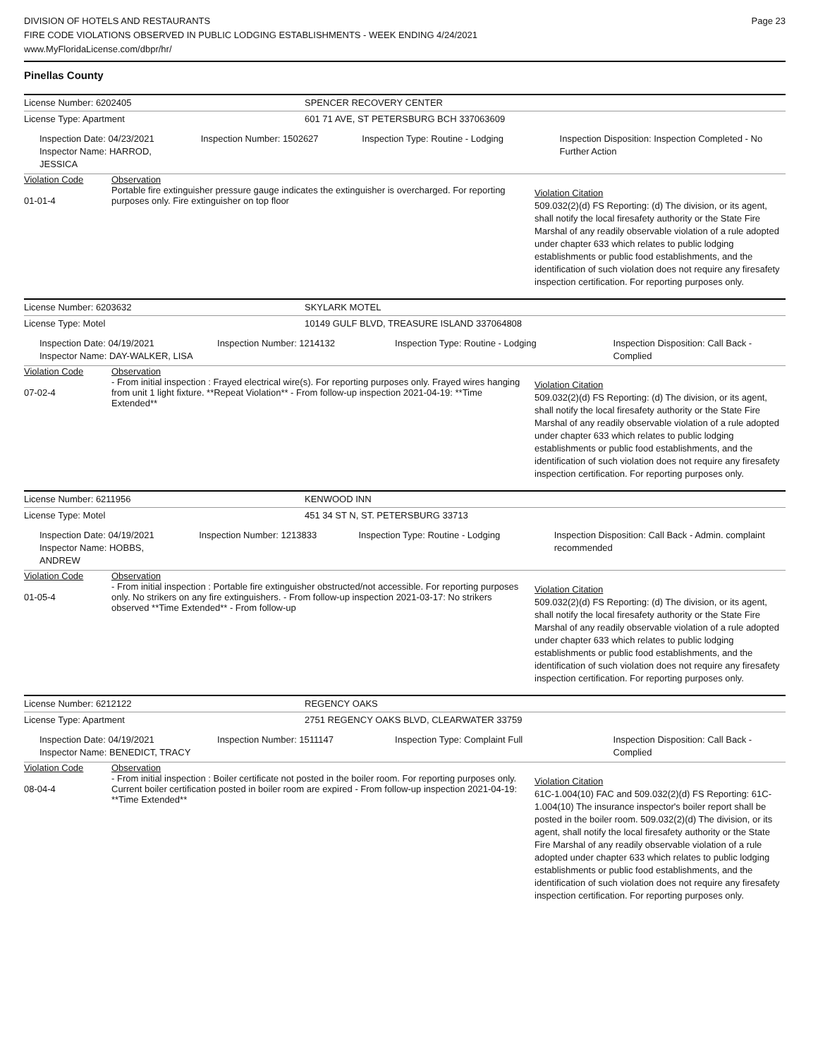DIVISION OF HOTELS AND RESTAURANTS
FIRE CODE VIOLATIONS OBSERVED IN PUBLIC LODGING ESTABLISHMENTS - WEEK ENDING 4/24/2021
www.MyFloridaLicense.com/dbpr/hr/
Page 23
Pinellas County
License Number: 6202405 SPENCER RECOVERY CENTER
License Type: Apartment 601 71 AVE, ST PETERSBURG BCH 337063609
Inspection Date: 04/23/2021
Inspector Name: HARROD, JESSICA
Inspection Number: 1502627 Inspection Type: Routine - Lodging Inspection Disposition: Inspection Completed - No Further Action
Violation Code
01-01-4
Observation
Portable fire extinguisher pressure gauge indicates the extinguisher is overcharged. For reporting purposes only. Fire extinguisher on top floor
Violation Citation
509.032(2)(d) FS Reporting: (d) The division, or its agent, shall notify the local firesafety authority or the State Fire Marshal of any readily observable violation of a rule adopted under chapter 633 which relates to public lodging establishments or public food establishments, and the identification of such violation does not require any firesafety inspection certification. For reporting purposes only.
License Number: 6203632 SKYLARK MOTEL
License Type: Motel 10149 GULF BLVD, TREASURE ISLAND 337064808
Inspection Date: 04/19/2021
Inspector Name: DAY-WALKER, LISA
Inspection Number: 1214132 Inspection Type: Routine - Lodging Inspection Disposition: Call Back - Complied
Violation Code
07-02-4
Observation
- From initial inspection : Frayed electrical wire(s). For reporting purposes only. Frayed wires hanging from unit 1 light fixture. **Repeat Violation** - From follow-up inspection 2021-04-19: **Time Extended**
Violation Citation
509.032(2)(d) FS Reporting: (d) The division, or its agent, shall notify the local firesafety authority or the State Fire Marshal of any readily observable violation of a rule adopted under chapter 633 which relates to public lodging establishments or public food establishments, and the identification of such violation does not require any firesafety inspection certification. For reporting purposes only.
License Number: 6211956 KENWOOD INN
License Type: Motel 451 34 ST N, ST. PETERSBURG 33713
Inspection Date: 04/19/2021
Inspector Name: HOBBS, ANDREW
Inspection Number: 1213833 Inspection Type: Routine - Lodging Inspection Disposition: Call Back - Admin. complaint recommended
Violation Code
01-05-4
Observation
- From initial inspection : Portable fire extinguisher obstructed/not accessible. For reporting purposes only. No strikers on any fire extinguishers. - From follow-up inspection 2021-03-17: No strikers observed **Time Extended** - From follow-up
Violation Citation
509.032(2)(d) FS Reporting: (d) The division, or its agent, shall notify the local firesafety authority or the State Fire Marshal of any readily observable violation of a rule adopted under chapter 633 which relates to public lodging establishments or public food establishments, and the identification of such violation does not require any firesafety inspection certification. For reporting purposes only.
License Number: 6212122 REGENCY OAKS
License Type: Apartment 2751 REGENCY OAKS BLVD, CLEARWATER 33759
Inspection Date: 04/19/2021
Inspector Name: BENEDICT, TRACY
Inspection Number: 1511147 Inspection Type: Complaint Full Inspection Disposition: Call Back - Complied
Violation Code
08-04-4
Observation
- From initial inspection : Boiler certificate not posted in the boiler room. For reporting purposes only.
Current boiler certification posted in boiler room are expired - From follow-up inspection 2021-04-19: **Time Extended**
Violation Citation
61C-1.004(10) FAC and 509.032(2)(d) FS Reporting: 61C-1.004(10) The insurance inspector's boiler report shall be posted in the boiler room. 509.032(2)(d) The division, or its agent, shall notify the local firesafety authority or the State Fire Marshal of any readily observable violation of a rule adopted under chapter 633 which relates to public lodging establishments or public food establishments, and the identification of such violation does not require any firesafety inspection certification. For reporting purposes only.